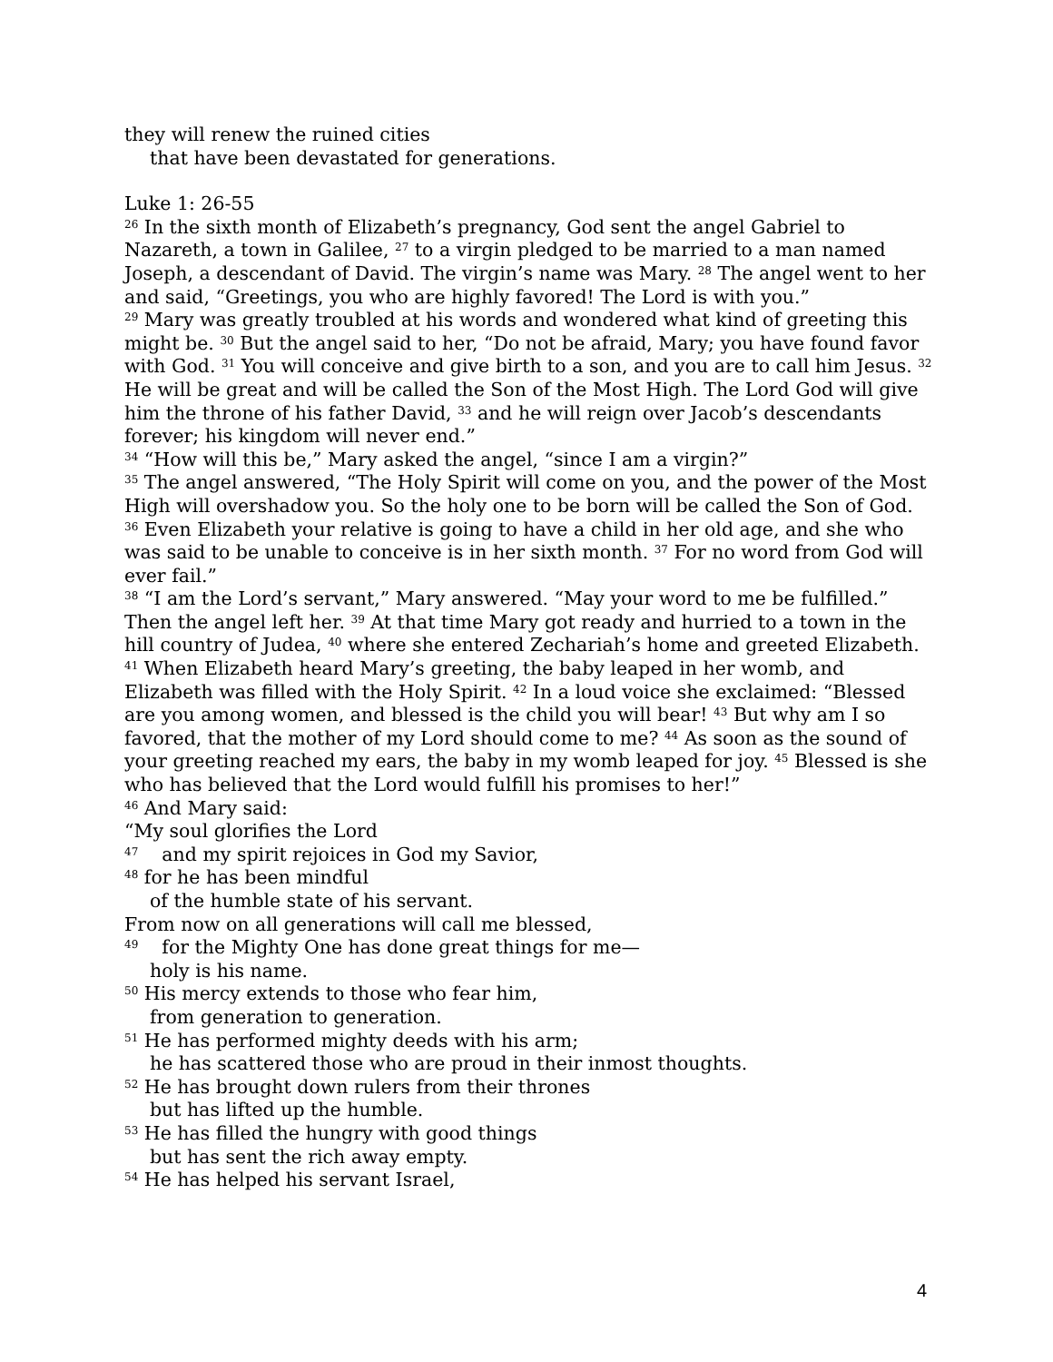they will renew the ruined cities
that have been devastated for generations.
Luke 1: 26-55
<sup>26</sup> In the sixth month of Elizabeth’s pregnancy, God sent the angel Gabriel to Nazareth, a town in Galilee, <sup>27</sup> to a virgin pledged to be married to a man named Joseph, a descendant of David. The virgin’s name was Mary. <sup>28</sup> The angel went to her and said, “Greetings, you who are highly favored! The Lord is with you.”
<sup>29</sup> Mary was greatly troubled at his words and wondered what kind of greeting this might be. <sup>30</sup> But the angel said to her, “Do not be afraid, Mary; you have found favor with God. <sup>31</sup> You will conceive and give birth to a son, and you are to call him Jesus. <sup>32</sup> He will be great and will be called the Son of the Most High. The Lord God will give him the throne of his father David, <sup>33</sup> and he will reign over Jacob’s descendants forever; his kingdom will never end.”
<sup>34</sup> “How will this be,” Mary asked the angel, “since I am a virgin?”
<sup>35</sup> The angel answered, “The Holy Spirit will come on you, and the power of the Most High will overshadow you. So the holy one to be born will be called the Son of God. <sup>36</sup> Even Elizabeth your relative is going to have a child in her old age, and she who was said to be unable to conceive is in her sixth month. <sup>37</sup> For no word from God will ever fail.”
<sup>38</sup> “I am the Lord’s servant,” Mary answered. “May your word to me be fulfilled.” Then the angel left her. <sup>39</sup> At that time Mary got ready and hurried to a town in the hill country of Judea, <sup>40</sup> where she entered Zechariah’s home and greeted Elizabeth. <sup>41</sup> When Elizabeth heard Mary’s greeting, the baby leaped in her womb, and Elizabeth was filled with the Holy Spirit. <sup>42</sup> In a loud voice she exclaimed: “Blessed are you among women, and blessed is the child you will bear! <sup>43</sup> But why am I so favored, that the mother of my Lord should come to me? <sup>44</sup> As soon as the sound of your greeting reached my ears, the baby in my womb leaped for joy. <sup>45</sup> Blessed is she who has believed that the Lord would fulfill his promises to her!”
<sup>46</sup> And Mary said:
“My soul glorifies the Lord
<sup>47</sup> and my spirit rejoices in God my Savior,
<sup>48</sup> for he has been mindful
of the humble state of his servant.
From now on all generations will call me blessed,
<sup>49</sup> for the Mighty One has done great things for me—
holy is his name.
<sup>50</sup> His mercy extends to those who fear him,
from generation to generation.
<sup>51</sup> He has performed mighty deeds with his arm;
he has scattered those who are proud in their inmost thoughts.
<sup>52</sup> He has brought down rulers from their thrones
but has lifted up the humble.
<sup>53</sup> He has filled the hungry with good things
but has sent the rich away empty.
<sup>54</sup> He has helped his servant Israel,
4